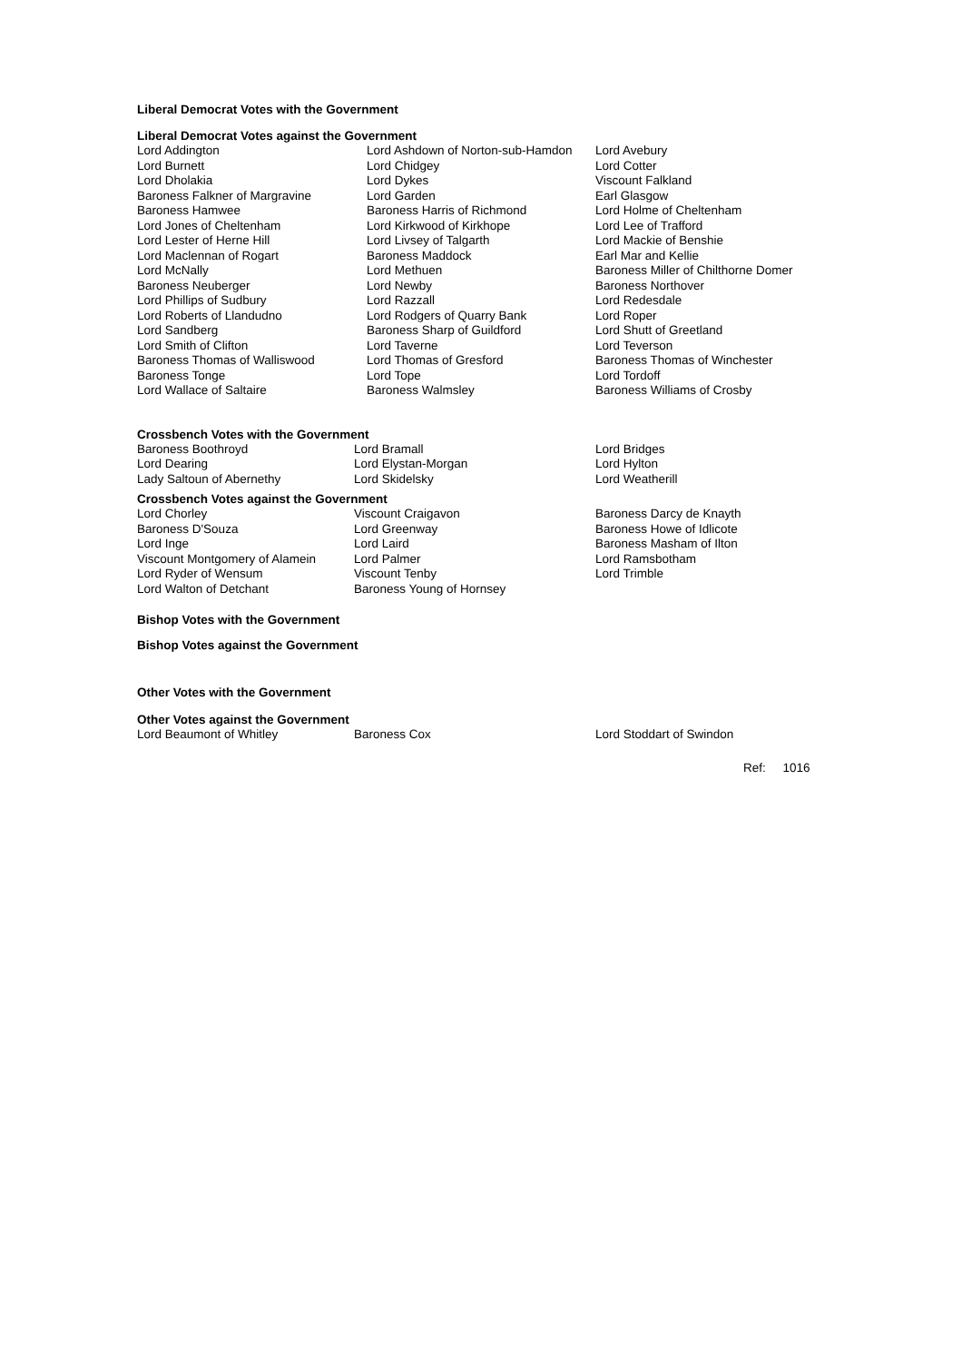Liberal Democrat Votes with the Government
Liberal Democrat Votes against the Government
| Lord Addington | Lord Ashdown of Norton-sub-Hamdon | Lord Avebury |
| Lord Burnett | Lord Chidgey | Lord Cotter |
| Lord Dholakia | Lord Dykes | Viscount Falkland |
| Baroness Falkner of Margravine | Lord Garden | Earl Glasgow |
| Baroness Hamwee | Baroness Harris of Richmond | Lord Holme of Cheltenham |
| Lord Jones of Cheltenham | Lord Kirkwood of Kirkhope | Lord Lee of Trafford |
| Lord Lester of Herne Hill | Lord Livsey of Talgarth | Lord Mackie of Benshie |
| Lord Maclennan of Rogart | Baroness Maddock | Earl Mar and Kellie |
| Lord McNally | Lord Methuen | Baroness Miller of Chilthorne Domer |
| Baroness Neuberger | Lord Newby | Baroness Northover |
| Lord Phillips of Sudbury | Lord Razzall | Lord Redesdale |
| Lord Roberts of Llandudno | Lord Rodgers of Quarry Bank | Lord Roper |
| Lord Sandberg | Baroness Sharp of Guildford | Lord Shutt of Greetland |
| Lord Smith of Clifton | Lord Taverne | Lord Teverson |
| Baroness Thomas of Walliswood | Lord Thomas of Gresford | Baroness Thomas of Winchester |
| Baroness Tonge | Lord Tope | Lord Tordoff |
| Lord Wallace of Saltaire | Baroness Walmsley | Baroness Williams of Crosby |
Crossbench Votes with the Government
| Baroness Boothroyd | Lord Bramall | Lord Bridges |
| Lord Dearing | Lord Elystan-Morgan | Lord Hylton |
| Lady Saltoun of Abernethy | Lord Skidelsky | Lord Weatherill |
Crossbench Votes against the Government
| Lord Chorley | Viscount Craigavon | Baroness Darcy de Knayth |
| Baroness D'Souza | Lord Greenway | Baroness Howe of Idlicote |
| Lord Inge | Lord Laird | Baroness Masham of Ilton |
| Viscount Montgomery of Alamein | Lord Palmer | Lord Ramsbotham |
| Lord Ryder of Wensum | Viscount Tenby | Lord Trimble |
| Lord Walton of Detchant | Baroness Young of Hornsey | |
Bishop Votes with the Government
Bishop Votes against the Government
Other Votes with the Government
Other Votes against the Government
| Lord Beaumont of Whitley | Baroness Cox | Lord Stoddart of Swindon |
Ref: 1016